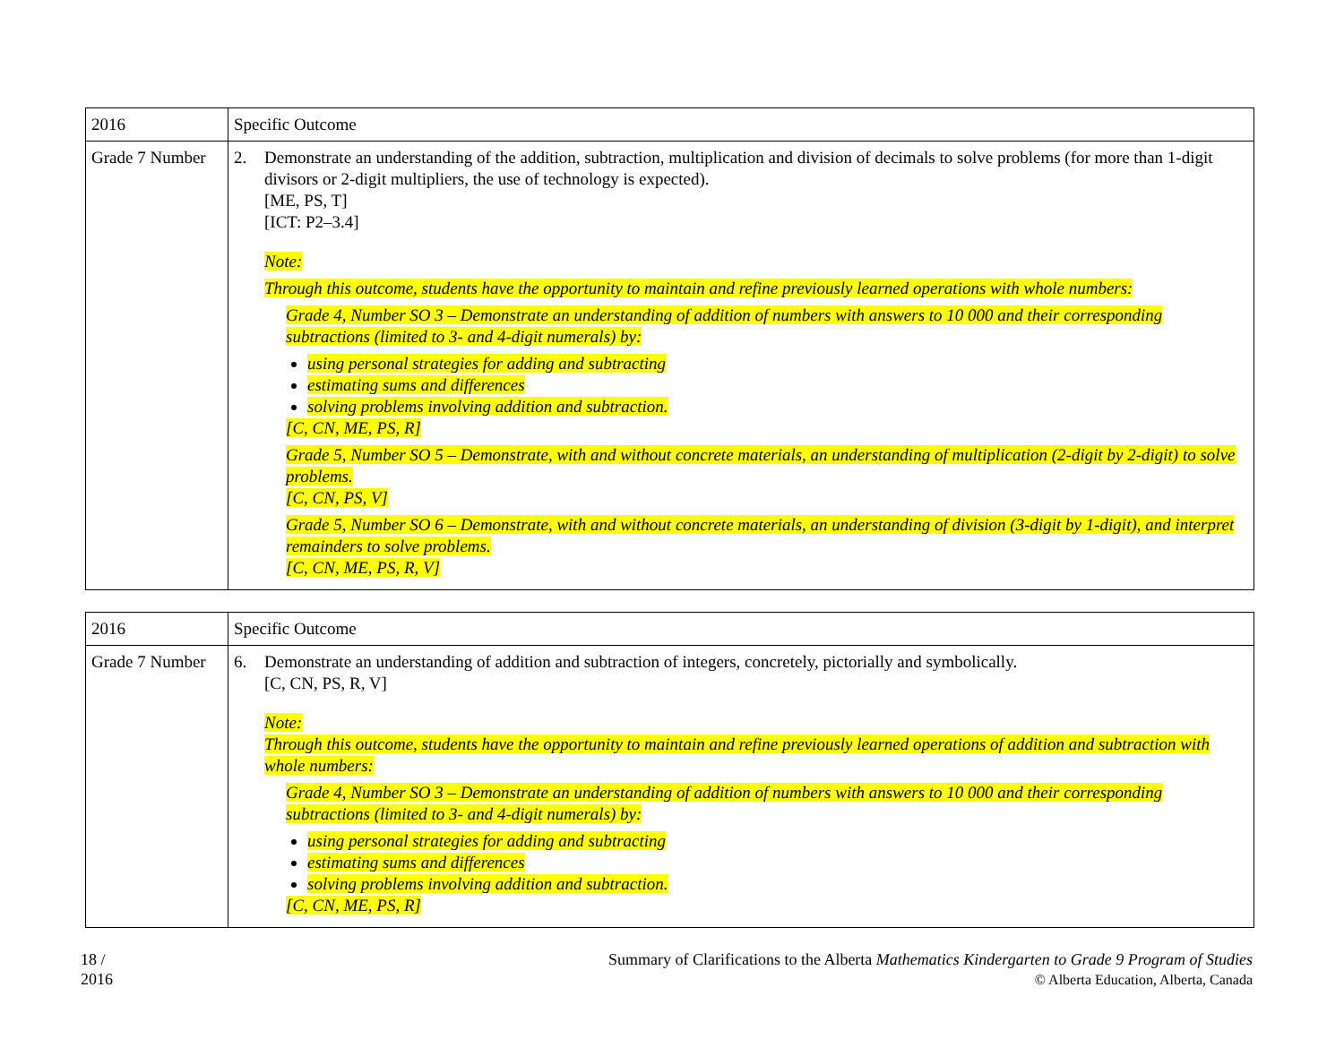| 2016 | Specific Outcome |
| --- | --- |
| Grade 7 Number | 2. Demonstrate an understanding of the addition, subtraction, multiplication and division of decimals to solve problems (for more than 1-digit divisors or 2-digit multipliers, the use of technology is expected). [ME, PS, T] [ICT: P2–3.4] Note: Through this outcome, students have the opportunity to maintain and refine previously learned operations with whole numbers: Grade 4, Number SO 3 – Demonstrate an understanding of addition of numbers with answers to 10 000 and their corresponding subtractions (limited to 3- and 4-digit numerals) by: using personal strategies for adding and subtracting estimating sums and differences solving problems involving addition and subtraction. [C, CN, ME, PS, R] Grade 5, Number SO 5 – Demonstrate, with and without concrete materials, an understanding of multiplication (2-digit by 2-digit) to solve problems. [C, CN, PS, V] Grade 5, Number SO 6 – Demonstrate, with and without concrete materials, an understanding of division (3-digit by 1-digit), and interpret remainders to solve problems. [C, CN, ME, PS, R, V] |
| 2016 | Specific Outcome |
| --- | --- |
| Grade 7 Number | 6. Demonstrate an understanding of addition and subtraction of integers, concretely, pictorially and symbolically. [C, CN, PS, R, V] Note: Through this outcome, students have the opportunity to maintain and refine previously learned operations of addition and subtraction with whole numbers: Grade 4, Number SO 3 – Demonstrate an understanding of addition of numbers with answers to 10 000 and their corresponding subtractions (limited to 3- and 4-digit numerals) by: using personal strategies for adding and subtracting estimating sums and differences solving problems involving addition and subtraction. [C, CN, ME, PS, R] |
18 /
2016
Summary of Clarifications to the Alberta Mathematics Kindergarten to Grade 9 Program of Studies
© Alberta Education, Alberta, Canada